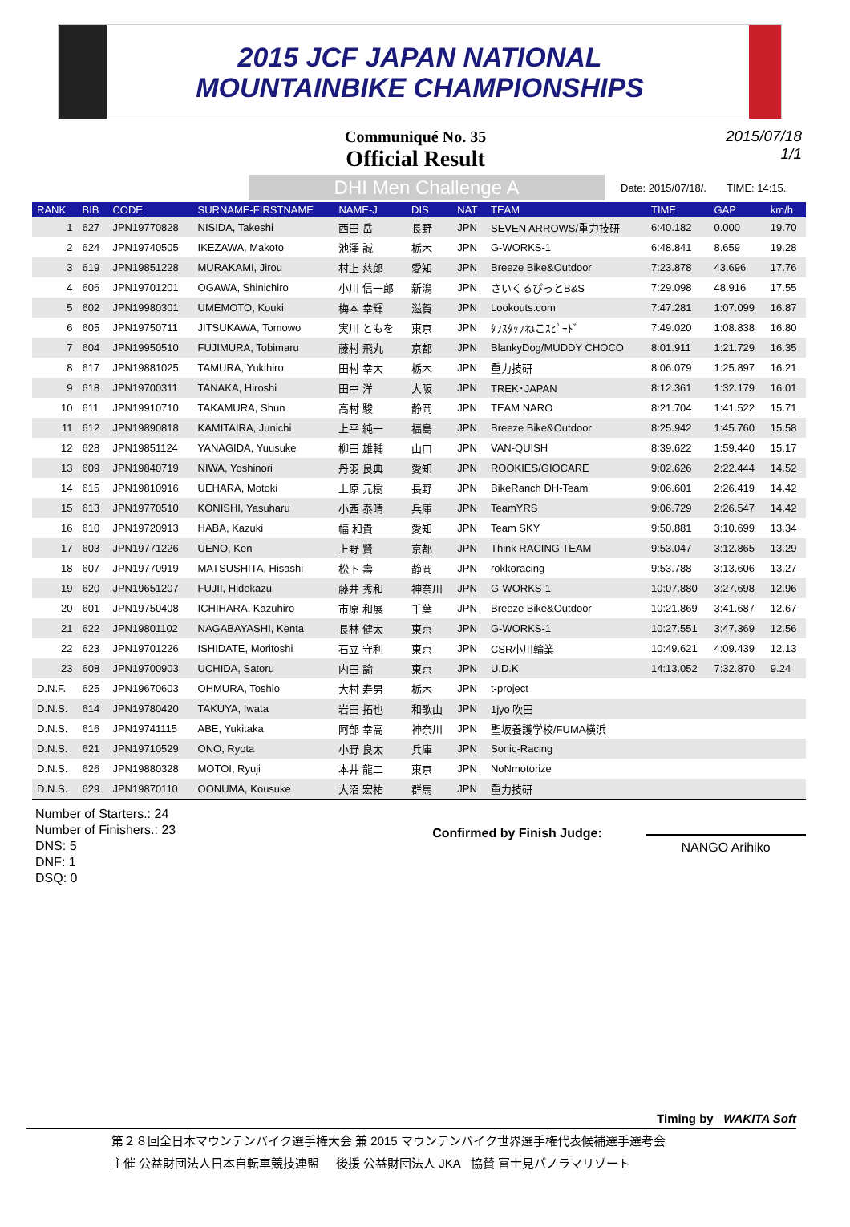2015 JCF JAPAN NATIONAL
MOUNTAINBIKE CHAMPIONSHIPS
Communiqué No. 35
Official Result
2015/07/18
1/1
DHI Men Challenge A
Date: 2015/07/18/. TIME: 14:15.
| RANK | BIB | CODE | SURNAME-FIRSTNAME | NAME-J | DIS | NAT | TEAM | TIME | GAP | km/h |
| --- | --- | --- | --- | --- | --- | --- | --- | --- | --- | --- |
| 1 | 627 | JPN19770828 | NISIDA, Takeshi | 西田 岳 | 長野 | JPN | SEVEN ARROWS/重力技研 | 6:40.182 | 0.000 | 19.70 |
| 2 | 624 | JPN19740505 | IKEZAWA, Makoto | 池澤 誠 | 栃木 | JPN | G-WORKS-1 | 6:48.841 | 8.659 | 19.28 |
| 3 | 619 | JPN19851228 | MURAKAMI, Jirou | 村上 慈郎 | 愛知 | JPN | Breeze Bike&Outdoor | 7:23.878 | 43.696 | 17.76 |
| 4 | 606 | JPN19701201 | OGAWA, Shinichiro | 小川 信一郎 | 新潟 | JPN | さいくるぴっとB&S | 7:29.098 | 48.916 | 17.55 |
| 5 | 602 | JPN19980301 | UMEMOTO, Kouki | 梅本 幸輝 | 滋賀 | JPN | Lookouts.com | 7:47.281 | 1:07.099 | 16.87 |
| 6 | 605 | JPN19750711 | JITSUKAWA, Tomowo | 実川 ともを | 東京 | JPN | ﾀﾌｽﾀｯﾌねこｽﾋﾟｰﾄﾞ | 7:49.020 | 1:08.838 | 16.80 |
| 7 | 604 | JPN19950510 | FUJIMURA, Tobimaru | 藤村 飛丸 | 京都 | JPN | BlankyDog/MUDDY CHOCO | 8:01.911 | 1:21.729 | 16.35 |
| 8 | 617 | JPN19881025 | TAMURA, Yukihiro | 田村 幸大 | 栃木 | JPN | 重力技研 | 8:06.079 | 1:25.897 | 16.21 |
| 9 | 618 | JPN19700311 | TANAKA, Hiroshi | 田中 洋 | 大阪 | JPN | TREK･JAPAN | 8:12.361 | 1:32.179 | 16.01 |
| 10 | 611 | JPN19910710 | TAKAMURA, Shun | 高村 駿 | 静岡 | JPN | TEAM NARO | 8:21.704 | 1:41.522 | 15.71 |
| 11 | 612 | JPN19890818 | KAMITAIRA, Junichi | 上平 純一 | 福島 | JPN | Breeze Bike&Outdoor | 8:25.942 | 1:45.760 | 15.58 |
| 12 | 628 | JPN19851124 | YANAGIDA, Yuusuke | 柳田 雄輔 | 山口 | JPN | VAN-QUISH | 8:39.622 | 1:59.440 | 15.17 |
| 13 | 609 | JPN19840719 | NIWA, Yoshinori | 丹羽 良典 | 愛知 | JPN | ROOKIES/GIOCARE | 9:02.626 | 2:22.444 | 14.52 |
| 14 | 615 | JPN19810916 | UEHARA, Motoki | 上原 元樹 | 長野 | JPN | BikeRanch DH-Team | 9:06.601 | 2:26.419 | 14.42 |
| 15 | 613 | JPN19770510 | KONISHI, Yasuharu | 小西 泰晴 | 兵庫 | JPN | TeamYRS | 9:06.729 | 2:26.547 | 14.42 |
| 16 | 610 | JPN19720913 | HABA, Kazuki | 幅 和貴 | 愛知 | JPN | Team SKY | 9:50.881 | 3:10.699 | 13.34 |
| 17 | 603 | JPN19771226 | UENO, Ken | 上野 賢 | 京都 | JPN | Think RACING TEAM | 9:53.047 | 3:12.865 | 13.29 |
| 18 | 607 | JPN19770919 | MATSUSHITA, Hisashi | 松下 壽 | 静岡 | JPN | rokkoracing | 9:53.788 | 3:13.606 | 13.27 |
| 19 | 620 | JPN19651207 | FUJII, Hidekazu | 藤井 秀和 | 神奈川 | JPN | G-WORKS-1 | 10:07.880 | 3:27.698 | 12.96 |
| 20 | 601 | JPN19750408 | ICHIHARA, Kazuhiro | 市原 和展 | 千葉 | JPN | Breeze Bike&Outdoor | 10:21.869 | 3:41.687 | 12.67 |
| 21 | 622 | JPN19801102 | NAGABAYASHI, Kenta | 長林 健太 | 東京 | JPN | G-WORKS-1 | 10:27.551 | 3:47.369 | 12.56 |
| 22 | 623 | JPN19701226 | ISHIDATE, Moritoshi | 石立 守利 | 東京 | JPN | CSR小川輪業 | 10:49.621 | 4:09.439 | 12.13 |
| 23 | 608 | JPN19700903 | UCHIDA, Satoru | 内田 諭 | 東京 | JPN | U.D.K | 14:13.052 | 7:32.870 | 9.24 |
| D.N.F. | 625 | JPN19670603 | OHMURA, Toshio | 大村 寿男 | 栃木 | JPN | t-project | | | |
| D.N.S. | 614 | JPN19780420 | TAKUYA, Iwata | 岩田 拓也 | 和歌山 | JPN | 1jyo 吹田 | | | |
| D.N.S. | 616 | JPN19741115 | ABE, Yukitaka | 阿部 幸高 | 神奈川 | JPN | 聖坂養護学校/FUMA横浜 | | | |
| D.N.S. | 621 | JPN19710529 | ONO, Ryota | 小野 良太 | 兵庫 | JPN | Sonic-Racing | | | |
| D.N.S. | 626 | JPN19880328 | MOTOI, Ryuji | 本井 龍二 | 東京 | JPN | NoNmotorize | | | |
| D.N.S. | 629 | JPN19870110 | OONUMA, Kousuke | 大沼 宏祐 | 群馬 | JPN | 重力技研 | | | |
Number of Starters.: 24
Number of Finishers.: 23
DNS: 5
DNF: 1
DSQ: 0
Confirmed by Finish Judge:
NANGO Arihiko
Timing by WAKITA Soft
第２８回全日本マウンテンバイク選手権大会 兼 2015 マウンテンバイク世界選手権代表候補選手選考会
主催 公益財団法人日本自転車競技連盟 後援 公益財団法人 JKA 協賛 富士見パノラマリゾート